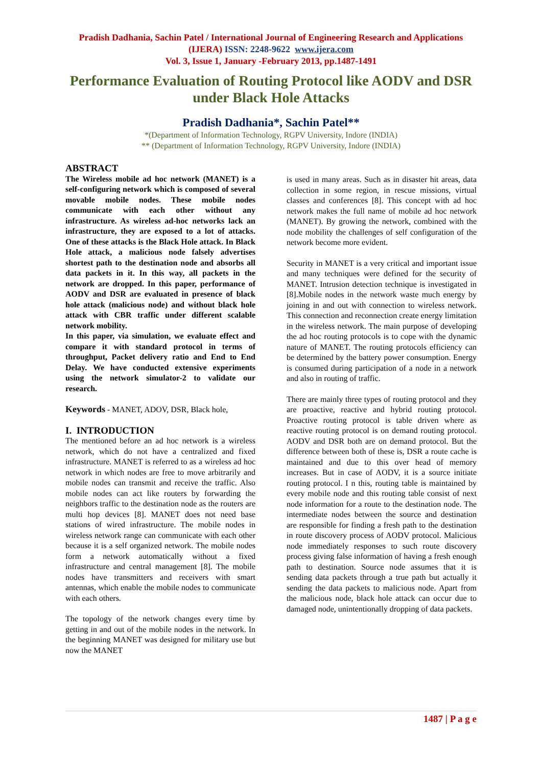Pradish Dadhania, Sachin Patel / International Journal of Engineering Research and Applications (IJERA) ISSN: 2248-9622 www.ijera.com
Vol. 3, Issue 1, January -February 2013, pp.1487-1491
Performance Evaluation of Routing Protocol like AODV and DSR under Black Hole Attacks
Pradish Dadhania*, Sachin Patel**
*(Department of Information Technology, RGPV University, Indore (INDIA)
** (Department of Information Technology, RGPV University, Indore (INDIA)
ABSTRACT
The Wireless mobile ad hoc network (MANET) is a self-configuring network which is composed of several movable mobile nodes. These mobile nodes communicate with each other without any infrastructure. As wireless ad-hoc networks lack an infrastructure, they are exposed to a lot of attacks. One of these attacks is the Black Hole attack. In Black Hole attack, a malicious node falsely advertises shortest path to the destination node and absorbs all data packets in it. In this way, all packets in the network are dropped. In this paper, performance of AODV and DSR are evaluated in presence of black hole attack (malicious node) and without black hole attack with CBR traffic under different scalable network mobility.
In this paper, via simulation, we evaluate effect and compare it with standard protocol in terms of throughput, Packet delivery ratio and End to End Delay. We have conducted extensive experiments using the network simulator-2 to validate our research.
Keywords - MANET, ADOV, DSR, Black hole,
I. INTRODUCTION
The mentioned before an ad hoc network is a wireless network, which do not have a centralized and fixed infrastructure. MANET is referred to as a wireless ad hoc network in which nodes are free to move arbitrarily and mobile nodes can transmit and receive the traffic. Also mobile nodes can act like routers by forwarding the neighbors traffic to the destination node as the routers are multi hop devices [8]. MANET does not need base stations of wired infrastructure. The mobile nodes in wireless network range can communicate with each other because it is a self organized network. The mobile nodes form a network automatically without a fixed infrastructure and central management [8]. The mobile nodes have transmitters and receivers with smart antennas, which enable the mobile nodes to communicate with each others.
The topology of the network changes every time by getting in and out of the mobile nodes in the network. In the beginning MANET was designed for military use but now the MANET
is used in many areas. Such as in disaster hit areas, data collection in some region, in rescue missions, virtual classes and conferences [8]. This concept with ad hoc network makes the full name of mobile ad hoc network (MANET). By growing the network, combined with the node mobility the challenges of self configuration of the network become more evident.
Security in MANET is a very critical and important issue and many techniques were defined for the security of MANET. Intrusion detection technique is investigated in [8].Mobile nodes in the network waste much energy by joining in and out with connection to wireless network. This connection and reconnection create energy limitation in the wireless network. The main purpose of developing the ad hoc routing protocols is to cope with the dynamic nature of MANET. The routing protocols efficiency can be determined by the battery power consumption. Energy is consumed during participation of a node in a network and also in routing of traffic.
There are mainly three types of routing protocol and they are proactive, reactive and hybrid routing protocol. Proactive routing protocol is table driven where as reactive routing protocol is on demand routing protocol. AODV and DSR both are on demand protocol. But the difference between both of these is, DSR a route cache is maintained and due to this over head of memory increases. But in case of AODV, it is a source initiate routing protocol. I n this, routing table is maintained by every mobile node and this routing table consist of next node information for a route to the destination node. The intermediate nodes between the source and destination are responsible for finding a fresh path to the destination in route discovery process of AODV protocol. Malicious node immediately responses to such route discovery process giving false information of having a fresh enough path to destination. Source node assumes that it is sending data packets through a true path but actually it sending the data packets to malicious node. Apart from the malicious node, black hole attack can occur due to damaged node, unintentionally dropping of data packets.
1487 | P a g e